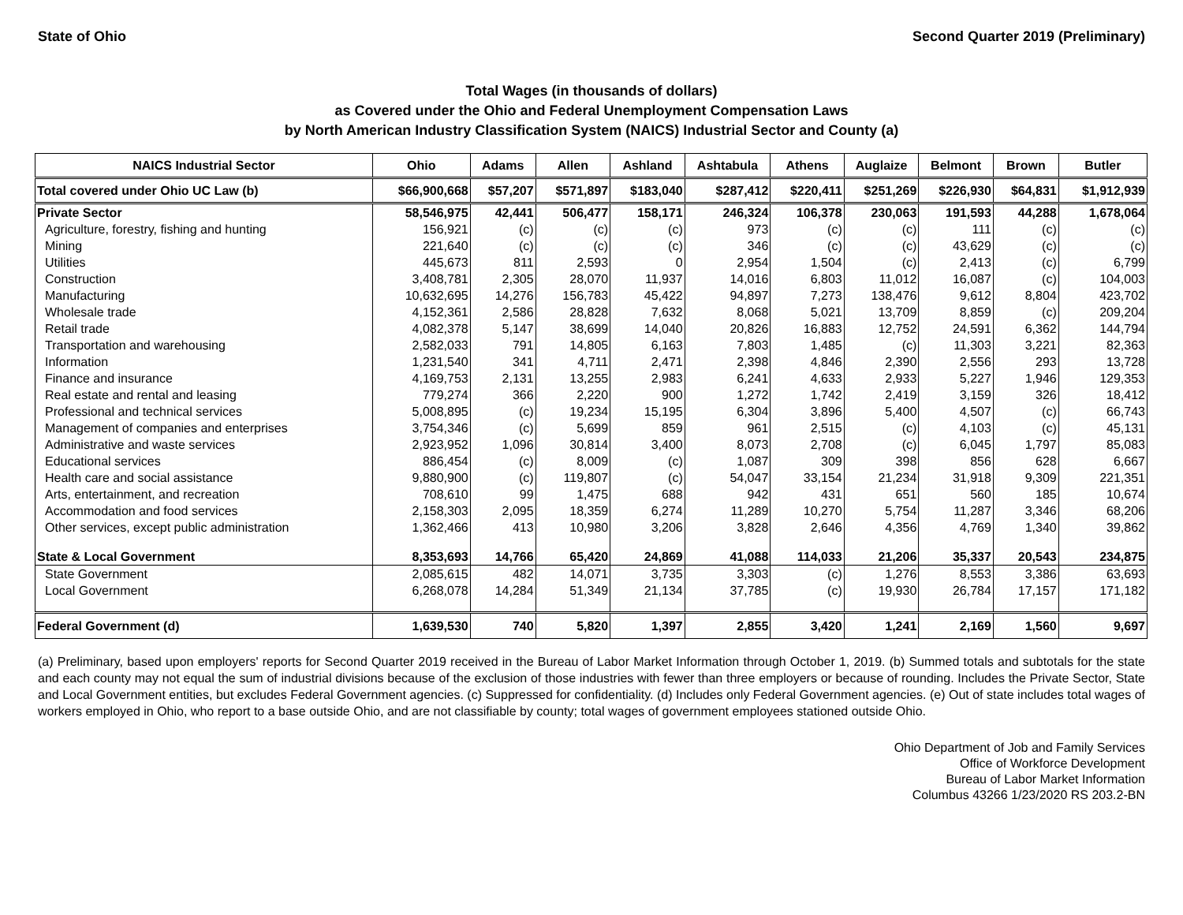State of Ohio Second Quarter 2019 (Preliminary)
Total Wages (in thousands of dollars)
as Covered under the Ohio and Federal Unemployment Compensation Laws
by North American Industry Classification System (NAICS) Industrial Sector and County (a)
| NAICS Industrial Sector | Ohio | Adams | Allen | Ashland | Ashtabula | Athens | Auglaize | Belmont | Brown | Butler |
| --- | --- | --- | --- | --- | --- | --- | --- | --- | --- | --- |
| Total covered under Ohio UC Law (b) | $66,900,668 | $57,207 | $571,897 | $183,040 | $287,412 | $220,411 | $251,269 | $226,930 | $64,831 | $1,912,939 |
| Private Sector | 58,546,975 | 42,441 | 506,477 | 158,171 | 246,324 | 106,378 | 230,063 | 191,593 | 44,288 | 1,678,064 |
| Agriculture, forestry, fishing and hunting | 156,921 | (c) | (c) | (c) | 973 | (c) | (c) | 111 | (c) | (c) |
| Mining | 221,640 | (c) | (c) | (c) | 346 | (c) | (c) | 43,629 | (c) | (c) |
| Utilities | 445,673 | 811 | 2,593 | 0 | 2,954 | 1,504 | (c) | 2,413 | (c) | 6,799 |
| Construction | 3,408,781 | 2,305 | 28,070 | 11,937 | 14,016 | 6,803 | 11,012 | 16,087 | (c) | 104,003 |
| Manufacturing | 10,632,695 | 14,276 | 156,783 | 45,422 | 94,897 | 7,273 | 138,476 | 9,612 | 8,804 | 423,702 |
| Wholesale trade | 4,152,361 | 2,586 | 28,828 | 7,632 | 8,068 | 5,021 | 13,709 | 8,859 | (c) | 209,204 |
| Retail trade | 4,082,378 | 5,147 | 38,699 | 14,040 | 20,826 | 16,883 | 12,752 | 24,591 | 6,362 | 144,794 |
| Transportation and warehousing | 2,582,033 | 791 | 14,805 | 6,163 | 7,803 | 1,485 | (c) | 11,303 | 3,221 | 82,363 |
| Information | 1,231,540 | 341 | 4,711 | 2,471 | 2,398 | 4,846 | 2,390 | 2,556 | 293 | 13,728 |
| Finance and insurance | 4,169,753 | 2,131 | 13,255 | 2,983 | 6,241 | 4,633 | 2,933 | 5,227 | 1,946 | 129,353 |
| Real estate and rental and leasing | 779,274 | 366 | 2,220 | 900 | 1,272 | 1,742 | 2,419 | 3,159 | 326 | 18,412 |
| Professional and technical services | 5,008,895 | (c) | 19,234 | 15,195 | 6,304 | 3,896 | 5,400 | 4,507 | (c) | 66,743 |
| Management of companies and enterprises | 3,754,346 | (c) | 5,699 | 859 | 961 | 2,515 | (c) | 4,103 | (c) | 45,131 |
| Administrative and waste services | 2,923,952 | 1,096 | 30,814 | 3,400 | 8,073 | 2,708 | (c) | 6,045 | 1,797 | 85,083 |
| Educational services | 886,454 | (c) | 8,009 | (c) | 1,087 | 309 | 398 | 856 | 628 | 6,667 |
| Health care and social assistance | 9,880,900 | (c) | 119,807 | (c) | 54,047 | 33,154 | 21,234 | 31,918 | 9,309 | 221,351 |
| Arts, entertainment, and recreation | 708,610 | 99 | 1,475 | 688 | 942 | 431 | 651 | 560 | 185 | 10,674 |
| Accommodation and food services | 2,158,303 | 2,095 | 18,359 | 6,274 | 11,289 | 10,270 | 5,754 | 11,287 | 3,346 | 68,206 |
| Other services, except public administration | 1,362,466 | 413 | 10,980 | 3,206 | 3,828 | 2,646 | 4,356 | 4,769 | 1,340 | 39,862 |
| State & Local Government | 8,353,693 | 14,766 | 65,420 | 24,869 | 41,088 | 114,033 | 21,206 | 35,337 | 20,543 | 234,875 |
| State Government | 2,085,615 | 482 | 14,071 | 3,735 | 3,303 | (c) | 1,276 | 8,553 | 3,386 | 63,693 |
| Local Government | 6,268,078 | 14,284 | 51,349 | 21,134 | 37,785 | (c) | 19,930 | 26,784 | 17,157 | 171,182 |
| Federal Government (d) | 1,639,530 | 740 | 5,820 | 1,397 | 2,855 | 3,420 | 1,241 | 2,169 | 1,560 | 9,697 |
(a) Preliminary, based upon employers' reports for Second Quarter 2019 received in the Bureau of Labor Market Information through October 1, 2019. (b) Summed totals and subtotals for the state and each county may not equal the sum of industrial divisions because of the exclusion of those industries with fewer than three employers or because of rounding. Includes the Private Sector, State and Local Government entities, but excludes Federal Government agencies. (c) Suppressed for confidentiality. (d) Includes only Federal Government agencies. (e) Out of state includes total wages of workers employed in Ohio, who report to a base outside Ohio, and are not classifiable by county; total wages of government employees stationed outside Ohio.
Ohio Department of Job and Family Services
Office of Workforce Development
Bureau of Labor Market Information
Columbus 43266 1/23/2020 RS 203.2-BN